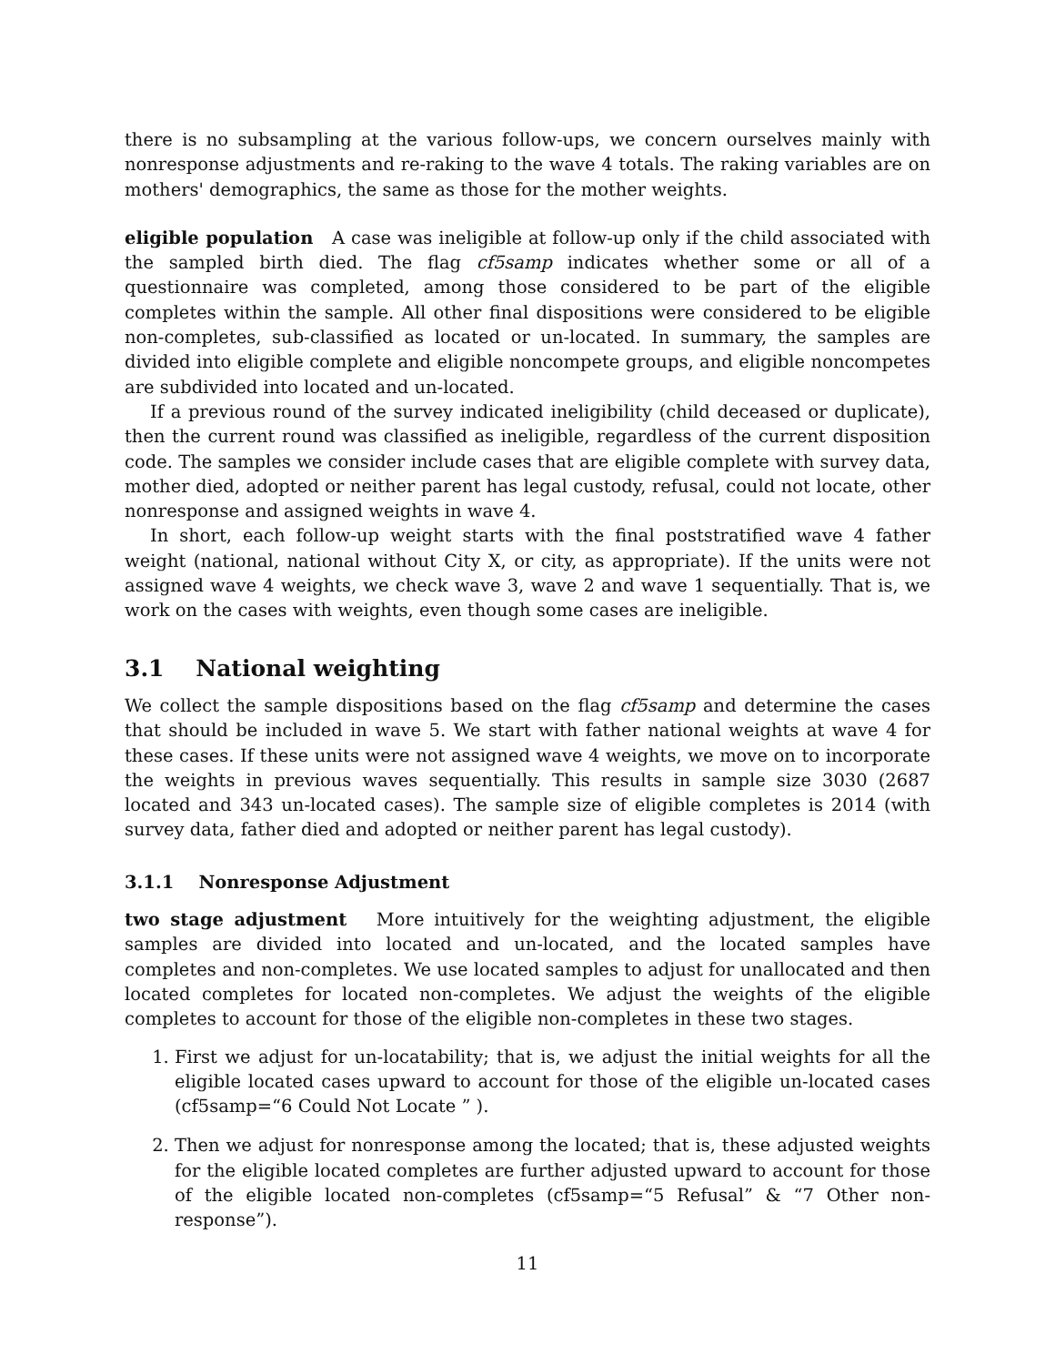there is no subsampling at the various follow-ups, we concern ourselves mainly with nonresponse adjustments and re-raking to the wave 4 totals. The raking variables are on mothers' demographics, the same as those for the mother weights.
eligible population A case was ineligible at follow-up only if the child associated with the sampled birth died. The flag cf5samp indicates whether some or all of a questionnaire was completed, among those considered to be part of the eligible completes within the sample. All other final dispositions were considered to be eligible non-completes, sub-classified as located or un-located. In summary, the samples are divided into eligible complete and eligible noncompete groups, and eligible noncompetes are subdivided into located and un-located.
If a previous round of the survey indicated ineligibility (child deceased or duplicate), then the current round was classified as ineligible, regardless of the current disposition code. The samples we consider include cases that are eligible complete with survey data, mother died, adopted or neither parent has legal custody, refusal, could not locate, other nonresponse and assigned weights in wave 4.
In short, each follow-up weight starts with the final poststratified wave 4 father weight (national, national without City X, or city, as appropriate). If the units were not assigned wave 4 weights, we check wave 3, wave 2 and wave 1 sequentially. That is, we work on the cases with weights, even though some cases are ineligible.
3.1 National weighting
We collect the sample dispositions based on the flag cf5samp and determine the cases that should be included in wave 5. We start with father national weights at wave 4 for these cases. If these units were not assigned wave 4 weights, we move on to incorporate the weights in previous waves sequentially. This results in sample size 3030 (2687 located and 343 un-located cases). The sample size of eligible completes is 2014 (with survey data, father died and adopted or neither parent has legal custody).
3.1.1 Nonresponse Adjustment
two stage adjustment More intuitively for the weighting adjustment, the eligible samples are divided into located and un-located, and the located samples have completes and non-completes. We use located samples to adjust for unallocated and then located completes for located non-completes. We adjust the weights of the eligible completes to account for those of the eligible non-completes in these two stages.
1. First we adjust for un-locatability; that is, we adjust the initial weights for all the eligible located cases upward to account for those of the eligible un-located cases (cf5samp=“6 Could Not Locate ” ).
2. Then we adjust for nonresponse among the located; that is, these adjusted weights for the eligible located completes are further adjusted upward to account for those of the eligible located non-completes (cf5samp=“5 Refusal” & “7 Other non-response”).
11